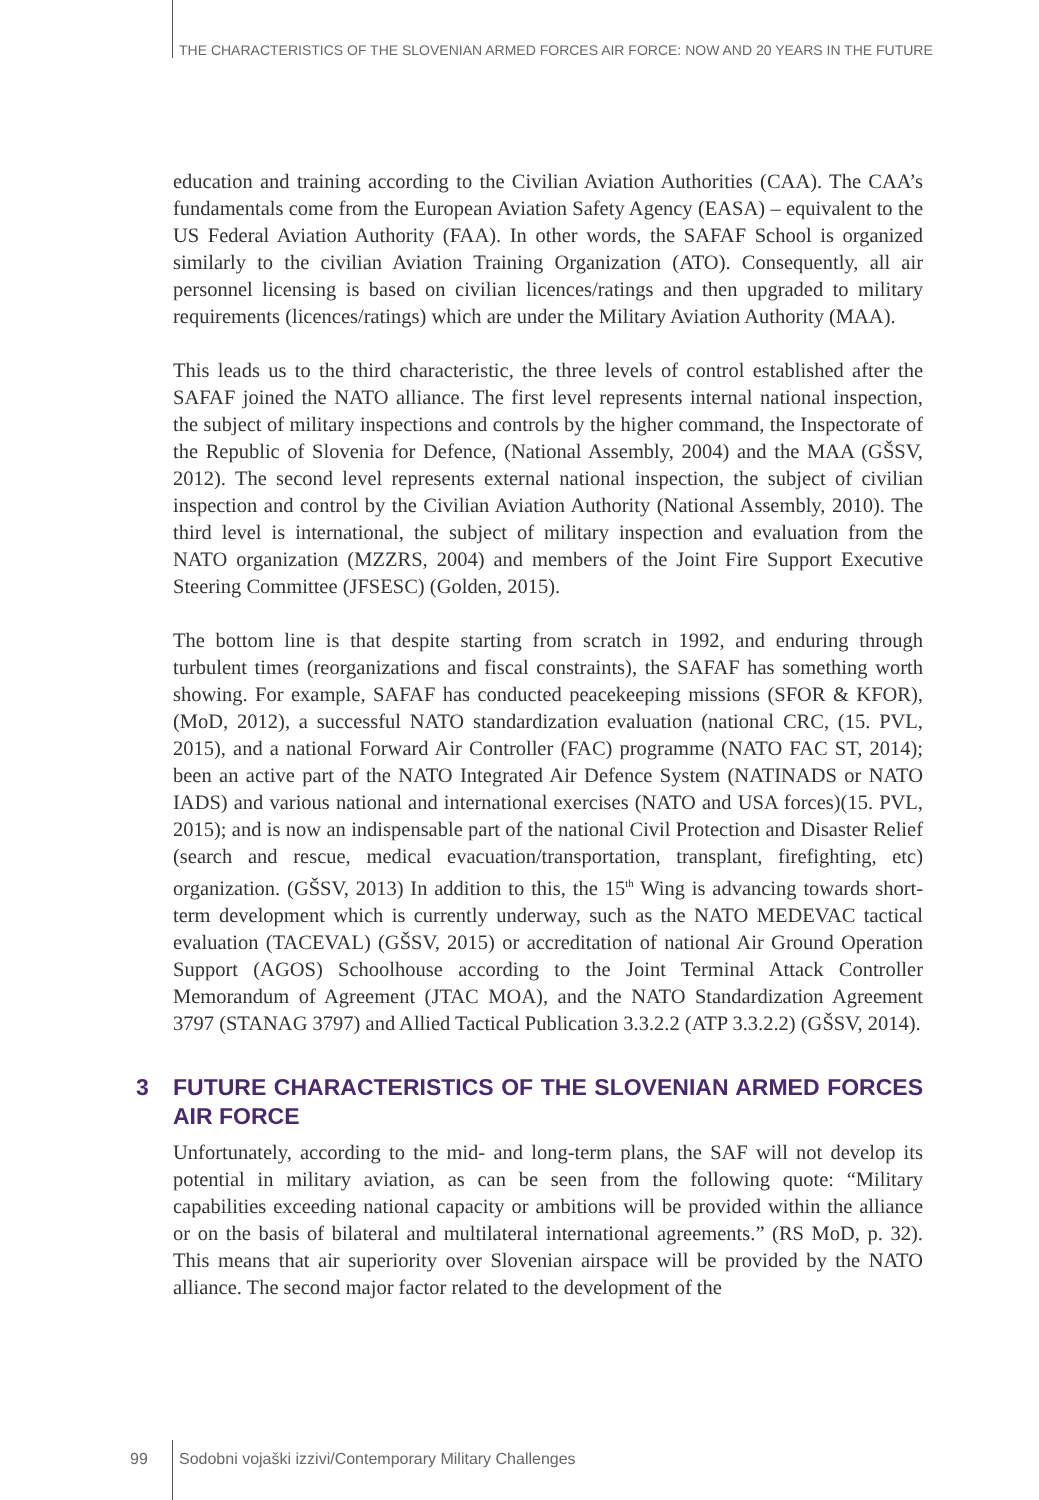THE CHARACTERISTICS OF THE SLOVENIAN ARMED FORCES AIR FORCE: NOW AND 20 YEARS IN THE FUTURE
education and training according to the Civilian Aviation Authorities (CAA). The CAA’s fundamentals come from the European Aviation Safety Agency (EASA) – equivalent to the US Federal Aviation Authority (FAA). In other words, the SAFAF School is organized similarly to the civilian Aviation Training Organization (ATO). Consequently, all air personnel licensing is based on civilian licences/ratings and then upgraded to military requirements (licences/ratings) which are under the Military Aviation Authority (MAA).
This leads us to the third characteristic, the three levels of control established after the SAFAF joined the NATO alliance. The first level represents internal national inspection, the subject of military inspections and controls by the higher command, the Inspectorate of the Republic of Slovenia for Defence, (National Assembly, 2004) and the MAA (GŠSV, 2012). The second level represents external national inspection, the subject of civilian inspection and control by the Civilian Aviation Authority (National Assembly, 2010). The third level is international, the subject of military inspection and evaluation from the NATO organization (MZZRS, 2004) and members of the Joint Fire Support Executive Steering Committee (JFSESC) (Golden, 2015).
The bottom line is that despite starting from scratch in 1992, and enduring through turbulent times (reorganizations and fiscal constraints), the SAFAF has something worth showing. For example, SAFAF has conducted peacekeeping missions (SFOR & KFOR), (MoD, 2012), a successful NATO standardization evaluation (national CRC, (15. PVL, 2015), and a national Forward Air Controller (FAC) programme (NATO FAC ST, 2014); been an active part of the NATO Integrated Air Defence System (NATINADS or NATO IADS) and various national and international exercises (NATO and USA forces)(15. PVL, 2015); and is now an indispensable part of the national Civil Protection and Disaster Relief (search and rescue, medical evacuation/transportation, transplant, firefighting, etc) organization. (GŠSV, 2013) In addition to this, the 15<sup>th</sup> Wing is advancing towards short-term development which is currently underway, such as the NATO MEDEVAC tactical evaluation (TACEVAL) (GŠSV, 2015) or accreditation of national Air Ground Operation Support (AGOS) Schoolhouse according to the Joint Terminal Attack Controller Memorandum of Agreement (JTAC MOA), and the NATO Standardization Agreement 3797 (STANAG 3797) and Allied Tactical Publication 3.3.2.2 (ATP 3.3.2.2) (GŠSV, 2014).
3 FUTURE CHARACTERISTICS OF THE SLOVENIAN ARMED FORCES AIR FORCE
Unfortunately, according to the mid- and long-term plans, the SAF will not develop its potential in military aviation, as can be seen from the following quote: “Military capabilities exceeding national capacity or ambitions will be provided within the alliance or on the basis of bilateral and multilateral international agreements.” (RS MoD, p. 32). This means that air superiority over Slovenian airspace will be provided by the NATO alliance. The second major factor related to the development of the
99 Sodobni vojaški izzivi/Contemporary Military Challenges